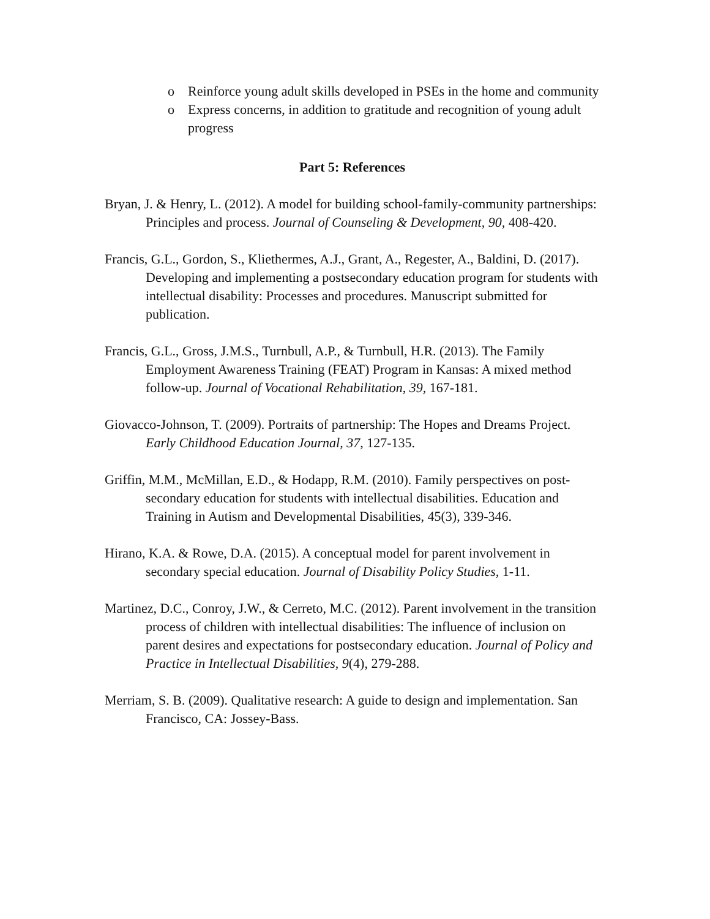o Reinforce young adult skills developed in PSEs in the home and community
o Express concerns, in addition to gratitude and recognition of young adult progress
Part 5: References
Bryan, J. & Henry, L. (2012). A model for building school-family-community partnerships: Principles and process. Journal of Counseling & Development, 90, 408-420.
Francis, G.L., Gordon, S., Kliethermes, A.J., Grant, A., Regester, A., Baldini, D. (2017). Developing and implementing a postsecondary education program for students with intellectual disability: Processes and procedures. Manuscript submitted for publication.
Francis, G.L., Gross, J.M.S., Turnbull, A.P., & Turnbull, H.R. (2013). The Family Employment Awareness Training (FEAT) Program in Kansas: A mixed method follow-up. Journal of Vocational Rehabilitation, 39, 167-181.
Giovacco-Johnson, T. (2009). Portraits of partnership: The Hopes and Dreams Project. Early Childhood Education Journal, 37, 127-135.
Griffin, M.M., McMillan, E.D., & Hodapp, R.M. (2010). Family perspectives on post-secondary education for students with intellectual disabilities. Education and Training in Autism and Developmental Disabilities, 45(3), 339-346.
Hirano, K.A. & Rowe, D.A. (2015). A conceptual model for parent involvement in secondary special education. Journal of Disability Policy Studies, 1-11.
Martinez, D.C., Conroy, J.W., & Cerreto, M.C. (2012). Parent involvement in the transition process of children with intellectual disabilities: The influence of inclusion on parent desires and expectations for postsecondary education. Journal of Policy and Practice in Intellectual Disabilities, 9(4), 279-288.
Merriam, S. B. (2009). Qualitative research: A guide to design and implementation. San Francisco, CA: Jossey-Bass.